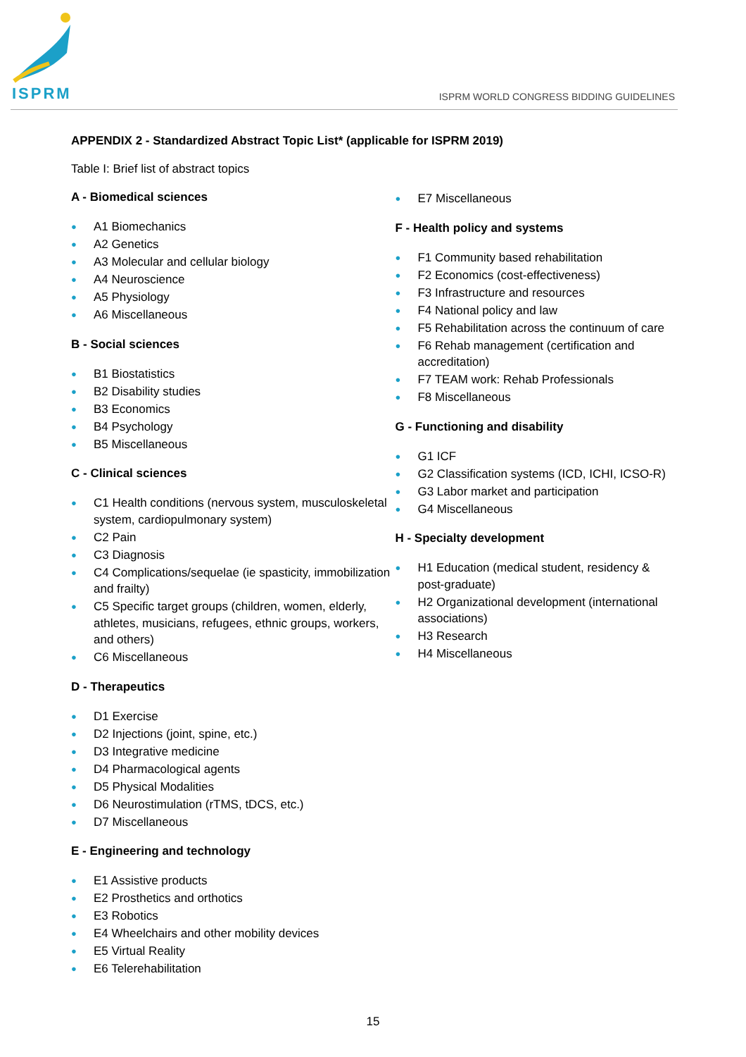ISPRM
ISPRM WORLD CONGRESS BIDDING GUIDELINES
APPENDIX 2 - Standardized Abstract Topic List* (applicable for ISPRM 2019)
Table I: Brief list of abstract topics
A - Biomedical sciences
● A1 Biomechanics
● A2 Genetics
● A3 Molecular and cellular biology
● A4 Neuroscience
● A5 Physiology
● A6 Miscellaneous
B - Social sciences
● B1 Biostatistics
● B2 Disability studies
● B3 Economics
● B4 Psychology
● B5 Miscellaneous
C - Clinical sciences
● C1 Health conditions (nervous system, musculoskeletal system, cardiopulmonary system)
● C2 Pain
● C3 Diagnosis
● C4 Complications/sequelae (ie spasticity, immobilization and frailty)
● C5 Specific target groups (children, women, elderly, athletes, musicians, refugees, ethnic groups, workers, and others)
● C6 Miscellaneous
D - Therapeutics
● D1 Exercise
● D2 Injections (joint, spine, etc.)
● D3 Integrative medicine
● D4 Pharmacological agents
● D5 Physical Modalities
● D6 Neurostimulation (rTMS, tDCS, etc.)
● D7 Miscellaneous
E - Engineering and technology
● E1 Assistive products
● E2 Prosthetics and orthotics
● E3 Robotics
● E4 Wheelchairs and other mobility devices
● E5 Virtual Reality
● E6 Telerehabilitation
● E7 Miscellaneous
F - Health policy and systems
● F1 Community based rehabilitation
● F2 Economics (cost-effectiveness)
● F3 Infrastructure and resources
● F4 National policy and law
● F5 Rehabilitation across the continuum of care
● F6 Rehab management (certification and accreditation)
● F7 TEAM work: Rehab Professionals
● F8 Miscellaneous
G - Functioning and disability
● G1 ICF
● G2 Classification systems (ICD, ICHI, ICSO-R)
● G3 Labor market and participation
● G4 Miscellaneous
H - Specialty development
● H1 Education (medical student, residency & post-graduate)
● H2 Organizational development (international associations)
● H3 Research
● H4 Miscellaneous
15